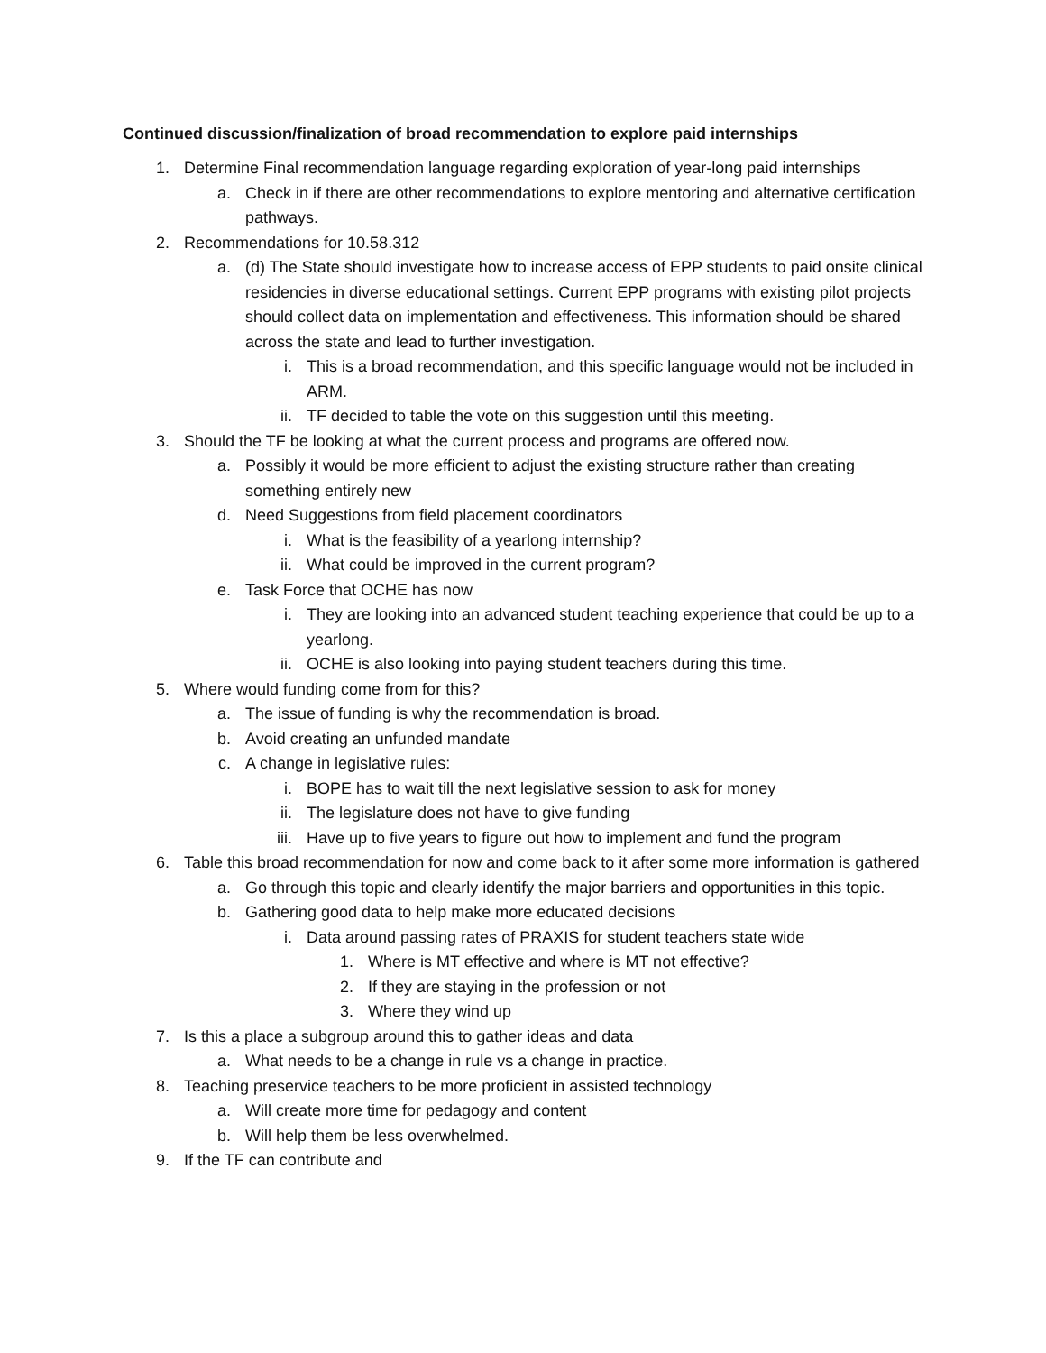Continued discussion/finalization of broad recommendation to explore paid internships
1. Determine Final recommendation language regarding exploration of year-long paid internships
a. Check in if there are other recommendations to explore mentoring and alternative certification pathways.
2. Recommendations for 10.58.312
a. (d) The State should investigate how to increase access of EPP students to paid onsite clinical residencies in diverse educational settings. Current EPP programs with existing pilot projects should collect data on implementation and effectiveness. This information should be shared across the state and lead to further investigation.
i. This is a broad recommendation, and this specific language would not be included in ARM.
ii. TF decided to table the vote on this suggestion until this meeting.
3. Should the TF be looking at what the current process and programs are offered now.
a. Possibly it would be more efficient to adjust the existing structure rather than creating something entirely new
d. Need Suggestions from field placement coordinators
i. What is the feasibility of a yearlong internship?
ii. What could be improved in the current program?
e. Task Force that OCHE has now
i. They are looking into an advanced student teaching experience that could be up to a yearlong.
ii. OCHE is also looking into paying student teachers during this time.
5. Where would funding come from for this?
a. The issue of funding is why the recommendation is broad.
b. Avoid creating an unfunded mandate
c. A change in legislative rules:
i. BOPE has to wait till the next legislative session to ask for money
ii. The legislature does not have to give funding
iii. Have up to five years to figure out how to implement and fund the program
6. Table this broad recommendation for now and come back to it after some more information is gathered
a. Go through this topic and clearly identify the major barriers and opportunities in this topic.
b. Gathering good data to help make more educated decisions
i. Data around passing rates of PRAXIS for student teachers state wide
1. Where is MT effective and where is MT not effective?
2. If they are staying in the profession or not
3. Where they wind up
7. Is this a place a subgroup around this to gather ideas and data
a. What needs to be a change in rule vs a change in practice.
8. Teaching preservice teachers to be more proficient in assisted technology
a. Will create more time for pedagogy and content
b. Will help them be less overwhelmed.
9. If the TF can contribute and